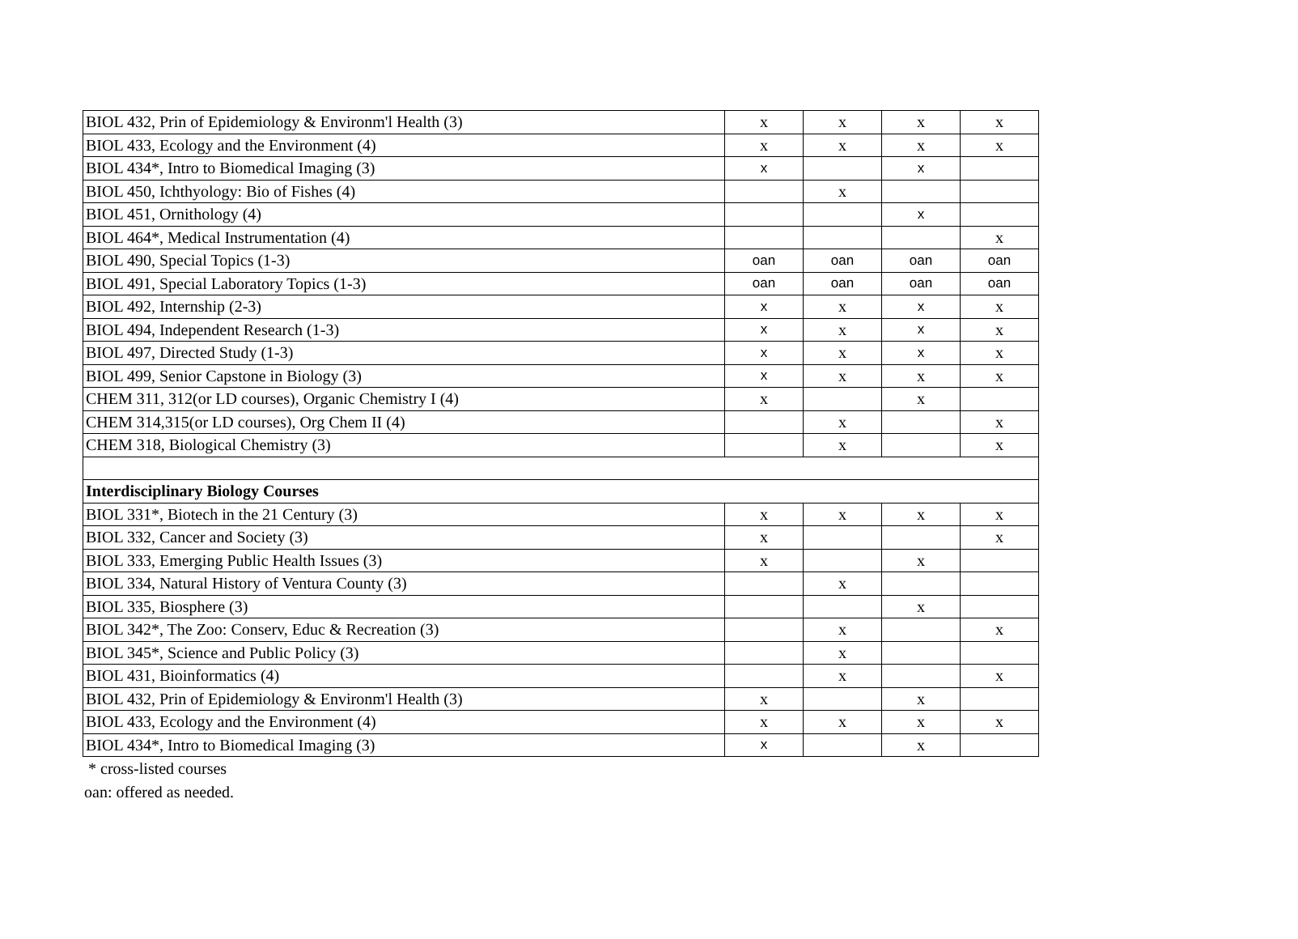| BIOL 432, Prin of Epidemiology & Environm'l Health (3) | x | x | x | x |
| BIOL 433, Ecology and the Environment (4) | x | x | x | x |
| BIOL 434*, Intro to Biomedical Imaging (3) | x | | x | |
| BIOL 450, Ichthyology: Bio of Fishes (4) | | x | | |
| BIOL 451, Ornithology (4) | | | x | |
| BIOL 464*, Medical Instrumentation (4) | | | | x |
| BIOL 490, Special Topics (1-3) | oan | oan | oan | oan |
| BIOL 491, Special Laboratory Topics (1-3) | oan | oan | oan | oan |
| BIOL 492, Internship (2-3) | x | x | x | x |
| BIOL 494, Independent Research (1-3) | x | x | x | x |
| BIOL 497, Directed Study (1-3) | x | x | x | x |
| BIOL 499, Senior Capstone in Biology (3) | x | x | x | x |
| CHEM 311, 312(or LD courses), Organic Chemistry I (4) | x | | x | |
| CHEM 314,315(or LD courses), Org Chem II (4) | | x | | x |
| CHEM 318, Biological Chemistry (3) | | x | | x |
| Interdisciplinary Biology Courses | | | | |
| BIOL 331*, Biotech in the 21 Century (3) | x | x | x | x |
| BIOL 332, Cancer and Society (3) | x | | | x |
| BIOL 333, Emerging Public Health Issues (3) | x | | x | |
| BIOL 334, Natural History of Ventura County (3) | | x | | |
| BIOL 335, Biosphere (3) | | | x | |
| BIOL 342*, The Zoo: Conserv, Educ & Recreation (3) | | x | | x |
| BIOL 345*, Science and Public Policy (3) | | x | | |
| BIOL 431, Bioinformatics (4) | | x | | x |
| BIOL 432, Prin of Epidemiology & Environm'l Health (3) | x | | x | |
| BIOL 433, Ecology and the Environment (4) | x | x | x | x |
| BIOL 434*, Intro to Biomedical Imaging (3) | x | | x | |
* cross-listed courses
oan: offered as needed.